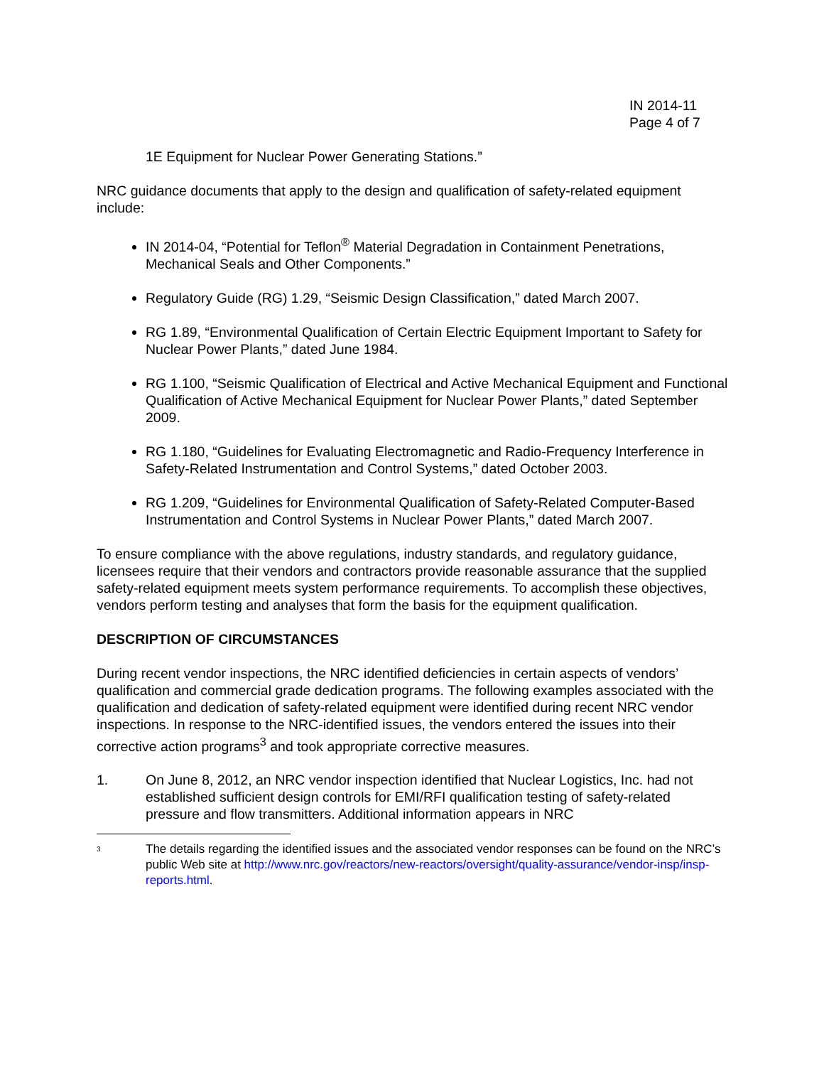IN 2014-11
Page 4 of 7
1E Equipment for Nuclear Power Generating Stations.”
NRC guidance documents that apply to the design and qualification of safety-related equipment include:
IN 2014-04, “Potential for Teflon<sup>®</sup> Material Degradation in Containment Penetrations, Mechanical Seals and Other Components.”
Regulatory Guide (RG) 1.29, “Seismic Design Classification,” dated March 2007.
RG 1.89, “Environmental Qualification of Certain Electric Equipment Important to Safety for Nuclear Power Plants,” dated June 1984.
RG 1.100, “Seismic Qualification of Electrical and Active Mechanical Equipment and Functional Qualification of Active Mechanical Equipment for Nuclear Power Plants,” dated September 2009.
RG 1.180, “Guidelines for Evaluating Electromagnetic and Radio-Frequency Interference in Safety-Related Instrumentation and Control Systems,” dated October 2003.
RG 1.209, “Guidelines for Environmental Qualification of Safety-Related Computer-Based Instrumentation and Control Systems in Nuclear Power Plants,” dated March 2007.
To ensure compliance with the above regulations, industry standards, and regulatory guidance, licensees require that their vendors and contractors provide reasonable assurance that the supplied safety-related equipment meets system performance requirements. To accomplish these objectives, vendors perform testing and analyses that form the basis for the equipment qualification.
DESCRIPTION OF CIRCUMSTANCES
During recent vendor inspections, the NRC identified deficiencies in certain aspects of vendors’ qualification and commercial grade dedication programs. The following examples associated with the qualification and dedication of safety-related equipment were identified during recent NRC vendor inspections. In response to the NRC-identified issues, the vendors entered the issues into their corrective action programs<sup>3</sup> and took appropriate corrective measures.
1. On June 8, 2012, an NRC vendor inspection identified that Nuclear Logistics, Inc. had not established sufficient design controls for EMI/RFI qualification testing of safety-related pressure and flow transmitters. Additional information appears in NRC
<sup>3</sup> The details regarding the identified issues and the associated vendor responses can be found on the NRC’s public Web site at http://www.nrc.gov/reactors/new-reactors/oversight/quality-assurance/vendor-insp/insp-reports.html.